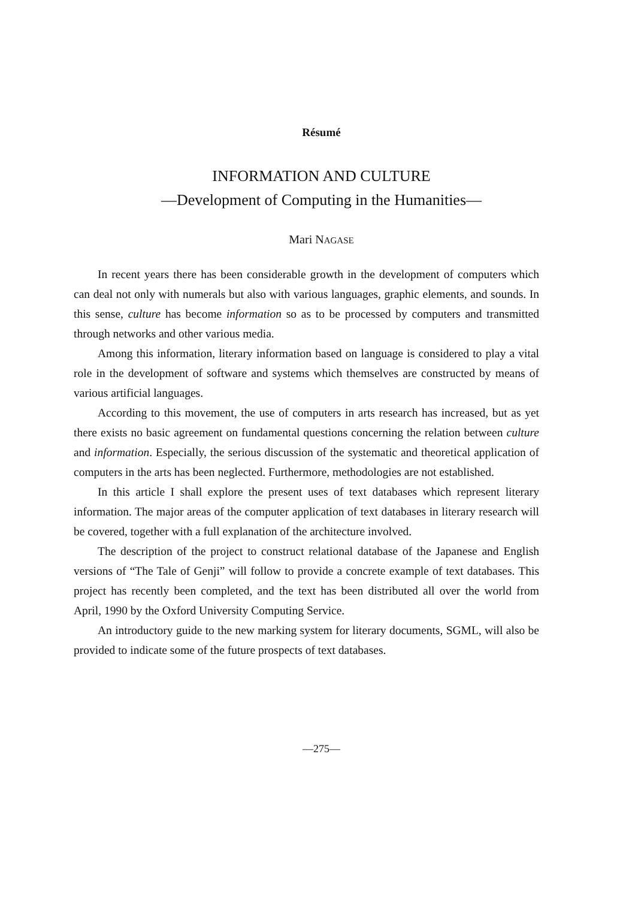Résumé
INFORMATION AND CULTURE
—Development of Computing in the Humanities—
Mari NAGASE
In recent years there has been considerable growth in the development of computers which can deal not only with numerals but also with various languages, graphic elements, and sounds. In this sense, culture has become information so as to be processed by computers and transmitted through networks and other various media.
Among this information, literary information based on language is considered to play a vital role in the development of software and systems which themselves are constructed by means of various artificial languages.
According to this movement, the use of computers in arts research has increased, but as yet there exists no basic agreement on fundamental questions concerning the relation between culture and information. Especially, the serious discussion of the systematic and theoretical application of computers in the arts has been neglected. Furthermore, methodologies are not established.
In this article I shall explore the present uses of text databases which represent literary information. The major areas of the computer application of text databases in literary research will be covered, together with a full explanation of the architecture involved.
The description of the project to construct relational database of the Japanese and English versions of “The Tale of Genji” will follow to provide a concrete example of text databases. This project has recently been completed, and the text has been distributed all over the world from April, 1990 by the Oxford University Computing Service.
An introductory guide to the new marking system for literary documents, SGML, will also be provided to indicate some of the future prospects of text databases.
—275—